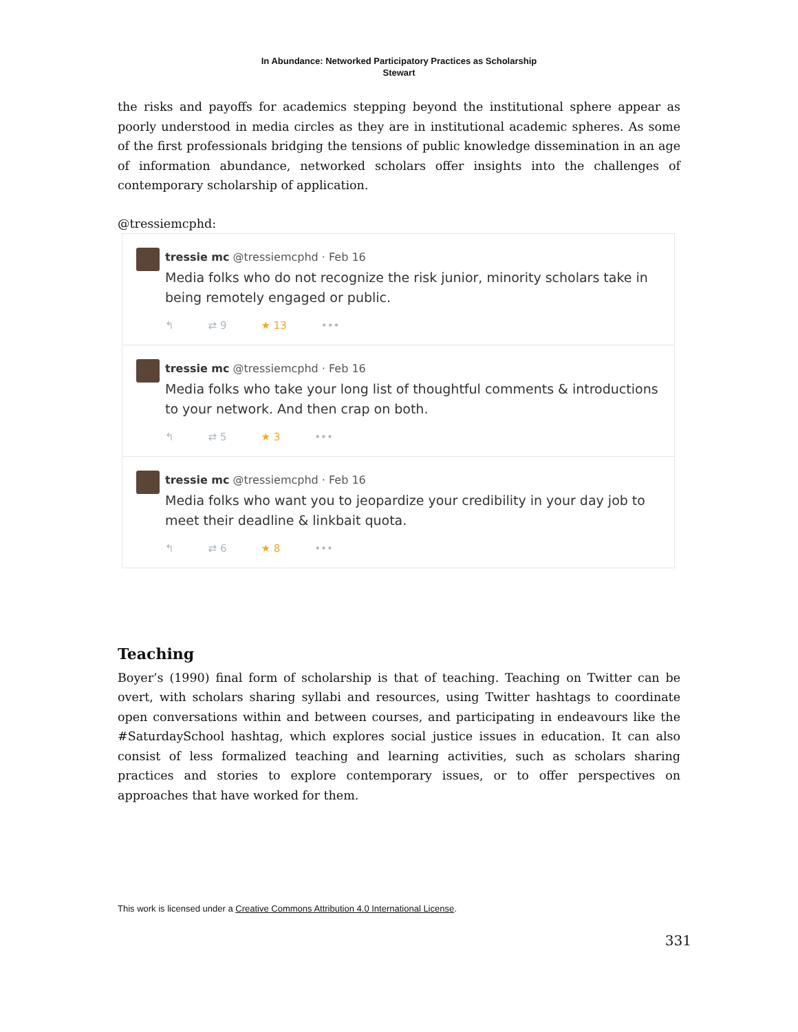In Abundance: Networked Participatory Practices as Scholarship
Stewart
the risks and payoffs for academics stepping beyond the institutional sphere appear as poorly understood in media circles as they are in institutional academic spheres. As some of the first professionals bridging the tensions of public knowledge dissemination in an age of information abundance, networked scholars offer insights into the challenges of contemporary scholarship of application.
@tressiemcphd:
tressie mc @tressiemcphd · Feb 16
Media folks who do not recognize the risk junior, minority scholars take in being remotely engaged or public.
↰ ⇄ 9 ★ 13 •••
tressie mc @tressiemcphd · Feb 16
Media folks who take your long list of thoughtful comments & introductions to your network. And then crap on both.
↰ ⇄ 5 ★ 3 •••
tressie mc @tressiemcphd · Feb 16
Media folks who want you to jeopardize your credibility in your day job to meet their deadline & linkbait quota.
↰ ⇄ 6 ★ 8 •••
Teaching
Boyer’s (1990) final form of scholarship is that of teaching. Teaching on Twitter can be overt, with scholars sharing syllabi and resources, using Twitter hashtags to coordinate open conversations within and between courses, and participating in endeavours like the #SaturdaySchool hashtag, which explores social justice issues in education. It can also consist of less formalized teaching and learning activities, such as scholars sharing practices and stories to explore contemporary issues, or to offer perspectives on approaches that have worked for them.
This work is licensed under a Creative Commons Attribution 4.0 International License.
331